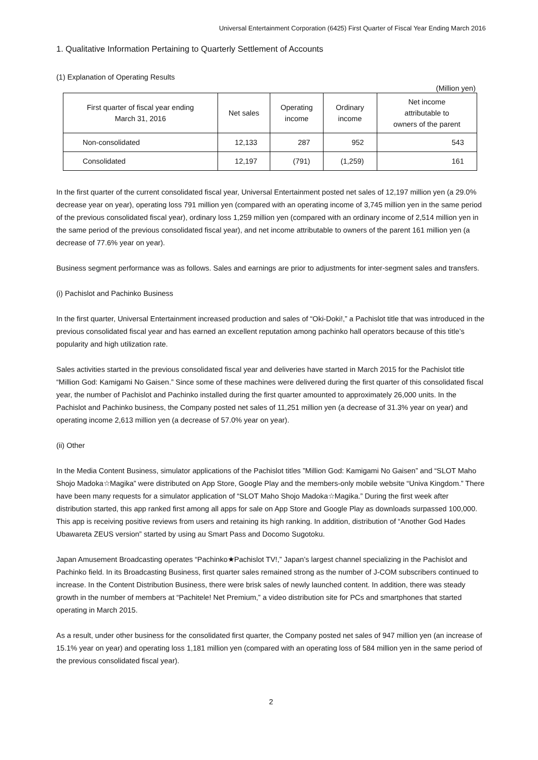Universal Entertainment Corporation (6425) First Quarter of Fiscal Year Ending March 2016
1. Qualitative Information Pertaining to Quarterly Settlement of Accounts
(1) Explanation of Operating Results
(Million yen)
| First quarter of fiscal year ending March 31, 2016 | Net sales | Operating income | Ordinary income | Net income attributable to owners of the parent |
| --- | --- | --- | --- | --- |
| Non-consolidated | 12,133 | 287 | 952 | 543 |
| Consolidated | 12,197 | (791) | (1,259) | 161 |
In the first quarter of the current consolidated fiscal year, Universal Entertainment posted net sales of 12,197 million yen (a 29.0% decrease year on year), operating loss 791 million yen (compared with an operating income of 3,745 million yen in the same period of the previous consolidated fiscal year), ordinary loss 1,259 million yen (compared with an ordinary income of 2,514 million yen in the same period of the previous consolidated fiscal year), and net income attributable to owners of the parent 161 million yen (a decrease of 77.6% year on year).
Business segment performance was as follows. Sales and earnings are prior to adjustments for inter-segment sales and transfers.
(i) Pachislot and Pachinko Business
In the first quarter, Universal Entertainment increased production and sales of “Oki-Doki!,” a Pachislot title that was introduced in the previous consolidated fiscal year and has earned an excellent reputation among pachinko hall operators because of this title’s popularity and high utilization rate.
Sales activities started in the previous consolidated fiscal year and deliveries have started in March 2015 for the Pachislot title “Million God: Kamigami No Gaisen.” Since some of these machines were delivered during the first quarter of this consolidated fiscal year, the number of Pachislot and Pachinko installed during the first quarter amounted to approximately 26,000 units. In the Pachislot and Pachinko business, the Company posted net sales of 11,251 million yen (a decrease of 31.3% year on year) and operating income 2,613 million yen (a decrease of 57.0% year on year).
(ii) Other
In the Media Content Business, simulator applications of the Pachislot titles ”Million God: Kamigami No Gaisen” and “SLOT Maho Shojo Madoka☆Magika” were distributed on App Store, Google Play and the members-only mobile website “Univa Kingdom.” There have been many requests for a simulator application of “SLOT Maho Shojo Madoka☆Magika.” During the first week after distribution started, this app ranked first among all apps for sale on App Store and Google Play as downloads surpassed 100,000. This app is receiving positive reviews from users and retaining its high ranking. In addition, distribution of “Another God Hades Ubawareta ZEUS version” started by using au Smart Pass and Docomo Sugotoku.
Japan Amusement Broadcasting operates “Pachinko★Pachislot TV!,” Japan’s largest channel specializing in the Pachislot and Pachinko field. In its Broadcasting Business, first quarter sales remained strong as the number of J-COM subscribers continued to increase. In the Content Distribution Business, there were brisk sales of newly launched content. In addition, there was steady growth in the number of members at “Pachitele! Net Premium,” a video distribution site for PCs and smartphones that started operating in March 2015.
As a result, under other business for the consolidated first quarter, the Company posted net sales of 947 million yen (an increase of 15.1% year on year) and operating loss 1,181 million yen (compared with an operating loss of 584 million yen in the same period of the previous consolidated fiscal year).
2